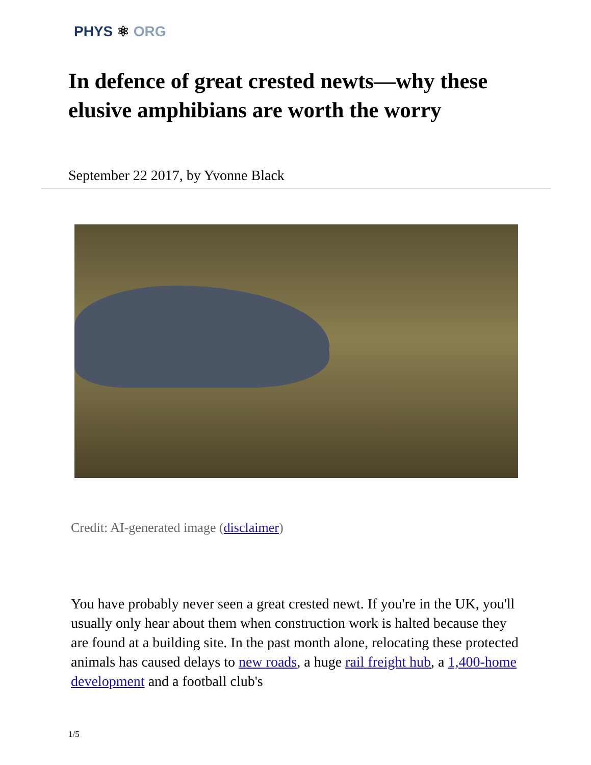PHYS ⚛ ORG
In defence of great crested newts—why these elusive amphibians are worth the worry
September 22 2017, by Yvonne Black
Credit: AI-generated image (disclaimer)
You have probably never seen a great crested newt. If you're in the UK, you'll usually only hear about them when construction work is halted because they are found at a building site. In the past month alone, relocating these protected animals has caused delays to new roads, a huge rail freight hub, a 1,400-home development and a football club's
1/5